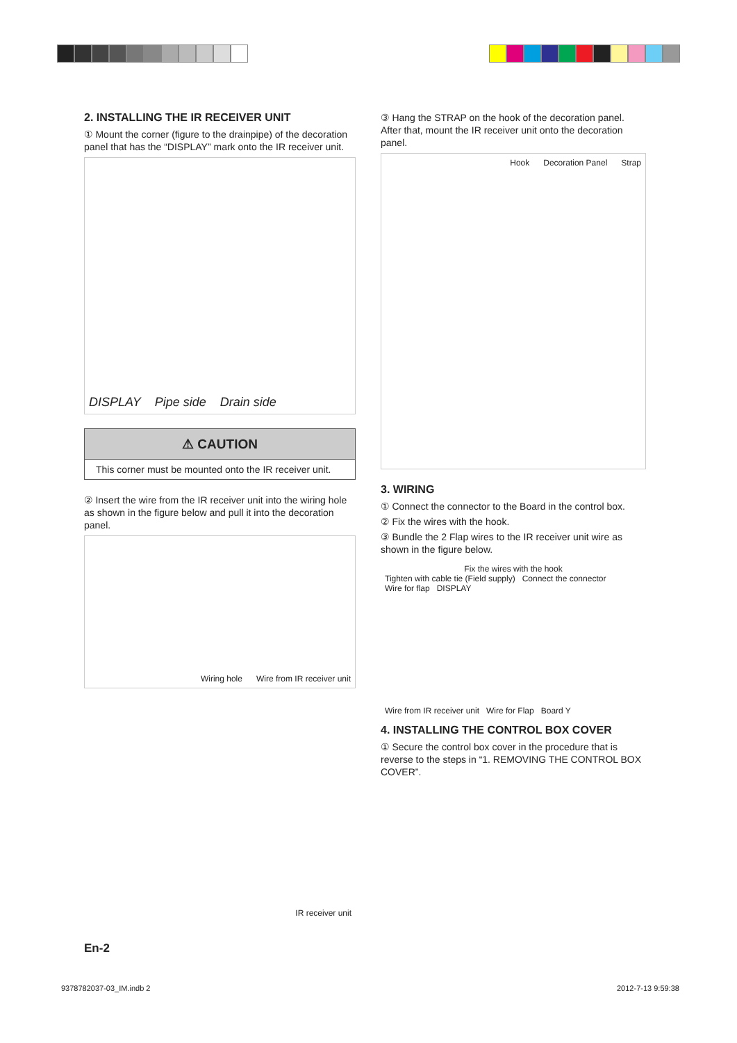2. INSTALLING THE IR RECEIVER UNIT
① Mount the corner (figure to the drainpipe) of the decoration panel that has the “DISPLAY” mark onto the IR receiver unit.
DISPLAY Pipe side Drain side
⚠ CAUTION
This corner must be mounted onto the IR receiver unit.
② Insert the wire from the IR receiver unit into the wiring hole as shown in the figure below and pull it into the decoration panel.
Wiring hole Wire from IR receiver unit
IR receiver unit
En-2
③ Hang the STRAP on the hook of the decoration panel. After that, mount the IR receiver unit onto the decoration panel.
Hook Decoration Panel Strap
3. WIRING
① Connect the connector to the Board in the control box.
② Fix the wires with the hook.
③ Bundle the 2 Flap wires to the IR receiver unit wire as shown in the figure below.
Fix the wires with the hook
Tighten with cable tie (Field supply) Connect the connector
Wire for flap DISPLAY
Wire from IR receiver unit Wire for Flap Board Y
4. INSTALLING THE CONTROL BOX COVER
① Secure the control box cover in the procedure that is reverse to the steps in “1. REMOVING THE CONTROL BOX COVER”.
9378782037-03_IM.indb 2 2012-7-13 9:59:38